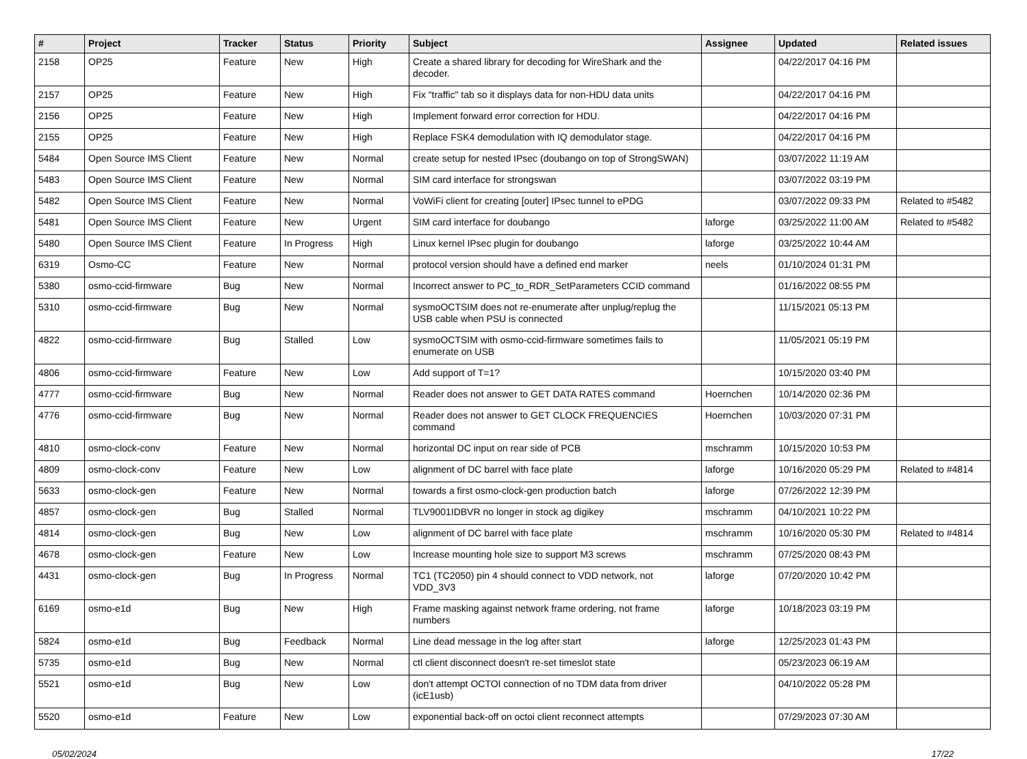| # | Project | Tracker | Status | Priority | Subject | Assignee | Updated | Related issues |
| --- | --- | --- | --- | --- | --- | --- | --- | --- |
| 2158 | OP25 | Feature | New | High | Create a shared library for decoding for WireShark and the decoder. | | 04/22/2017 04:16 PM | |
| 2157 | OP25 | Feature | New | High | Fix "traffic" tab so it displays data for non-HDU data units | | 04/22/2017 04:16 PM | |
| 2156 | OP25 | Feature | New | High | Implement forward error correction for HDU. | | 04/22/2017 04:16 PM | |
| 2155 | OP25 | Feature | New | High | Replace FSK4 demodulation with IQ demodulator stage. | | 04/22/2017 04:16 PM | |
| 5484 | Open Source IMS Client | Feature | New | Normal | create setup for nested IPsec (doubango on top of StrongSWAN) | | 03/07/2022 11:19 AM | |
| 5483 | Open Source IMS Client | Feature | New | Normal | SIM card interface for strongswan | | 03/07/2022 03:19 PM | |
| 5482 | Open Source IMS Client | Feature | New | Normal | VoWiFi client for creating [outer] IPsec tunnel to ePDG | | 03/07/2022 09:33 PM | Related to #5482 |
| 5481 | Open Source IMS Client | Feature | New | Urgent | SIM card interface for doubango | laforge | 03/25/2022 11:00 AM | Related to #5482 |
| 5480 | Open Source IMS Client | Feature | In Progress | High | Linux kernel IPsec plugin for doubango | laforge | 03/25/2022 10:44 AM | |
| 6319 | Osmo-CC | Feature | New | Normal | protocol version should have a defined end marker | neels | 01/10/2024 01:31 PM | |
| 5380 | osmo-ccid-firmware | Bug | New | Normal | Incorrect answer to PC_to_RDR_SetParameters CCID command | | 01/16/2022 08:55 PM | |
| 5310 | osmo-ccid-firmware | Bug | New | Normal | sysmoOCTSIM does not re-enumerate after unplug/replug the USB cable when PSU is connected | | 11/15/2021 05:13 PM | |
| 4822 | osmo-ccid-firmware | Bug | Stalled | Low | sysmoOCTSIM with osmo-ccid-firmware sometimes fails to enumerate on USB | | 11/05/2021 05:19 PM | |
| 4806 | osmo-ccid-firmware | Feature | New | Low | Add support of T=1? | | 10/15/2020 03:40 PM | |
| 4777 | osmo-ccid-firmware | Bug | New | Normal | Reader does not answer to GET DATA RATES command | Hoernchen | 10/14/2020 02:36 PM | |
| 4776 | osmo-ccid-firmware | Bug | New | Normal | Reader does not answer to GET CLOCK FREQUENCIES command | Hoernchen | 10/03/2020 07:31 PM | |
| 4810 | osmo-clock-conv | Feature | New | Normal | horizontal DC input on rear side of PCB | mschramm | 10/15/2020 10:53 PM | |
| 4809 | osmo-clock-conv | Feature | New | Low | alignment of DC barrel with face plate | laforge | 10/16/2020 05:29 PM | Related to #4814 |
| 5633 | osmo-clock-gen | Feature | New | Normal | towards a first osmo-clock-gen production batch | laforge | 07/26/2022 12:39 PM | |
| 4857 | osmo-clock-gen | Bug | Stalled | Normal | TLV9001IDBVR no longer in stock ag digikey | mschramm | 04/10/2021 10:22 PM | |
| 4814 | osmo-clock-gen | Bug | New | Low | alignment of DC barrel with face plate | mschramm | 10/16/2020 05:30 PM | Related to #4814 |
| 4678 | osmo-clock-gen | Feature | New | Low | Increase mounting hole size to support M3 screws | mschramm | 07/25/2020 08:43 PM | |
| 4431 | osmo-clock-gen | Bug | In Progress | Normal | TC1 (TC2050) pin 4 should connect to VDD network, not VDD_3V3 | laforge | 07/20/2020 10:42 PM | |
| 6169 | osmo-e1d | Bug | New | High | Frame masking against network frame ordering, not frame numbers | laforge | 10/18/2023 03:19 PM | |
| 5824 | osmo-e1d | Bug | Feedback | Normal | Line dead message in the log after start | laforge | 12/25/2023 01:43 PM | |
| 5735 | osmo-e1d | Bug | New | Normal | ctl client disconnect doesn't re-set timeslot state | | 05/23/2023 06:19 AM | |
| 5521 | osmo-e1d | Bug | New | Low | don't attempt OCTOI connection of no TDM data from driver (icE1usb) | | 04/10/2022 05:28 PM | |
| 5520 | osmo-e1d | Feature | New | Low | exponential back-off on octoi client reconnect attempts | | 07/29/2023 07:30 AM | |
05/02/2024 17/22